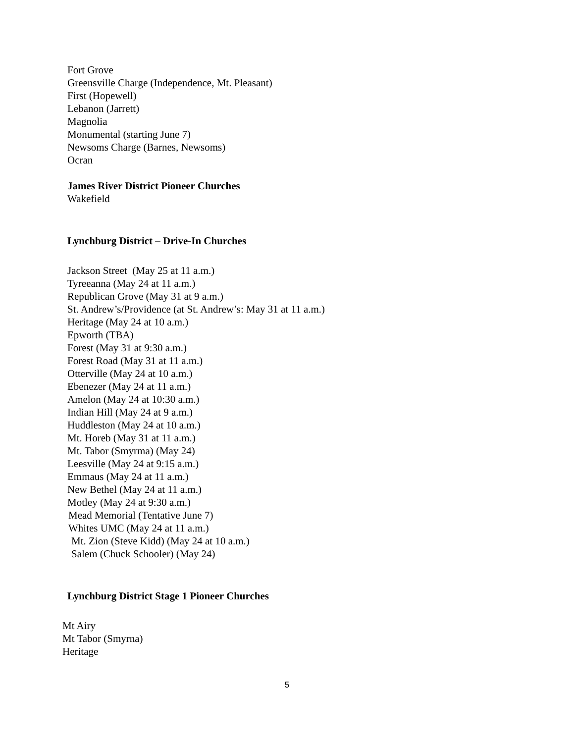Fort Grove
Greensville Charge (Independence, Mt. Pleasant)
First (Hopewell)
Lebanon (Jarrett)
Magnolia
Monumental (starting June 7)
Newsoms Charge (Barnes, Newsoms)
Ocran
James River District Pioneer Churches
Wakefield
Lynchburg District – Drive-In Churches
Jackson Street (May 25 at 11 a.m.)
Tyreeanna (May 24 at 11 a.m.)
Republican Grove (May 31 at 9 a.m.)
St. Andrew’s/Providence (at St. Andrew’s: May 31 at 11 a.m.)
Heritage (May 24 at 10 a.m.)
Epworth (TBA)
Forest (May 31 at 9:30 a.m.)
Forest Road (May 31 at 11 a.m.)
Otterville (May 24 at 10 a.m.)
Ebenezer (May 24 at 11 a.m.)
Amelon (May 24 at 10:30 a.m.)
Indian Hill (May 24 at 9 a.m.)
Huddleston (May 24 at 10 a.m.)
Mt. Horeb (May 31 at 11 a.m.)
Mt. Tabor (Smyrma) (May 24)
Leesville (May 24 at 9:15 a.m.)
Emmaus (May 24 at 11 a.m.)
New Bethel (May 24 at 11 a.m.)
Motley (May 24 at 9:30 a.m.)
Mead Memorial (Tentative June 7)
Whites UMC (May 24 at 11 a.m.)
Mt. Zion (Steve Kidd) (May 24 at 10 a.m.)
Salem (Chuck Schooler) (May 24)
Lynchburg District Stage 1 Pioneer Churches
Mt Airy
Mt Tabor (Smyrna)
Heritage
5